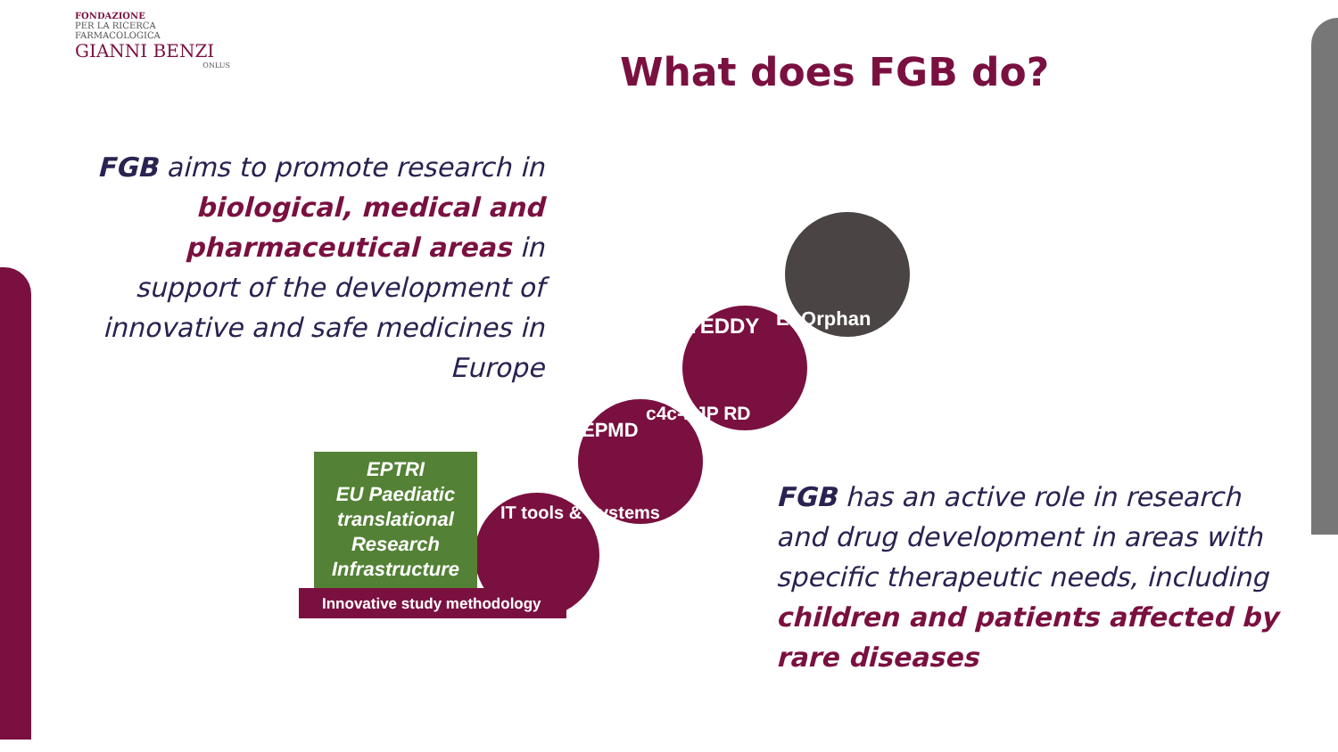FONDAZIONE
PER LA RICERCA FARMACOLOGICA
GIANNI BENZI
ONLUS
What does FGB do?
FGB aims to promote research in biological, medical and pharmaceutical areas in support of the development of innovative and safe medicines in Europe
EPTRI
EU Paediatic translational Research Infrastructure
EuOrphan
TEDDY
c4c-EJP RD
EPMD
IT tools & Systems
Innovative study methodology
FGB has an active role in research and drug development in areas with specific therapeutic needs, including children and patients affected by rare diseases